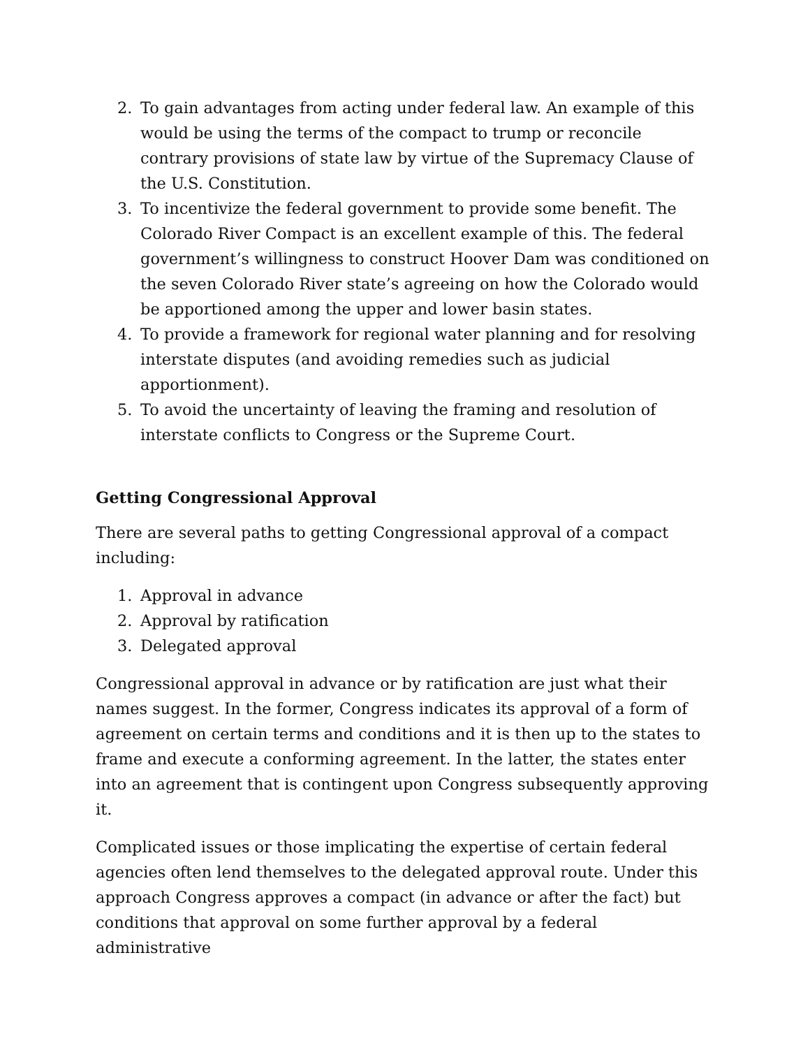2. To gain advantages from acting under federal law. An example of this would be using the terms of the compact to trump or reconcile contrary provisions of state law by virtue of the Supremacy Clause of the U.S. Constitution.
3. To incentivize the federal government to provide some benefit. The Colorado River Compact is an excellent example of this. The federal government’s willingness to construct Hoover Dam was conditioned on the seven Colorado River state’s agreeing on how the Colorado would be apportioned among the upper and lower basin states.
4. To provide a framework for regional water planning and for resolving interstate disputes (and avoiding remedies such as judicial apportionment).
5. To avoid the uncertainty of leaving the framing and resolution of interstate conflicts to Congress or the Supreme Court.
Getting Congressional Approval
There are several paths to getting Congressional approval of a compact including:
1. Approval in advance
2. Approval by ratification
3. Delegated approval
Congressional approval in advance or by ratification are just what their names suggest. In the former, Congress indicates its approval of a form of agreement on certain terms and conditions and it is then up to the states to frame and execute a conforming agreement. In the latter, the states enter into an agreement that is contingent upon Congress subsequently approving it.
Complicated issues or those implicating the expertise of certain federal agencies often lend themselves to the delegated approval route. Under this approach Congress approves a compact (in advance or after the fact) but conditions that approval on some further approval by a federal administrative